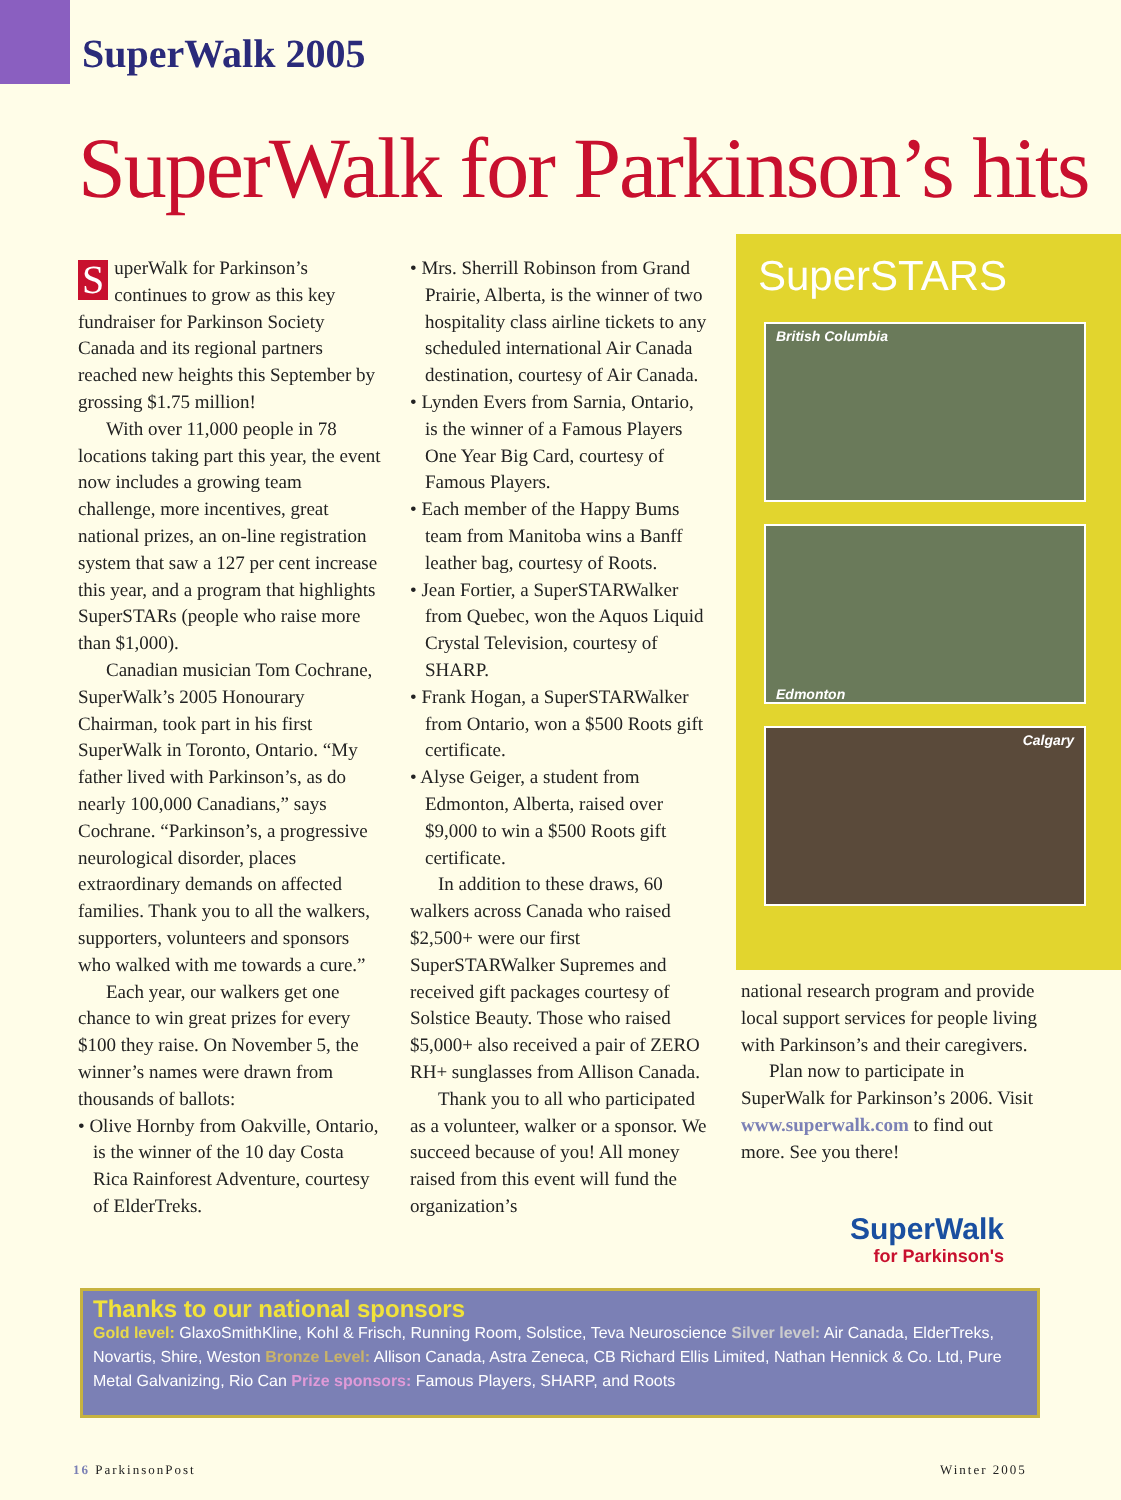SuperWalk 2005
SuperWalk for Parkinson’s hits
SuperWalk for Parkinson’s continues to grow as this key fundraiser for Parkinson Society Canada and its regional partners reached new heights this September by grossing $1.75 million!
With over 11,000 people in 78 locations taking part this year, the event now includes a growing team challenge, more incentives, great national prizes, an on-line registration system that saw a 127 per cent increase this year, and a program that highlights SuperSTARs (people who raise more than $1,000).
Canadian musician Tom Cochrane, SuperWalk’s 2005 Honourary Chairman, took part in his first SuperWalk in Toronto, Ontario. “My father lived with Parkinson’s, as do nearly 100,000 Canadians,” says Cochrane. “Parkinson’s, a progressive neurological disorder, places extraordinary demands on affected families. Thank you to all the walkers, supporters, volunteers and sponsors who walked with me towards a cure.”
Each year, our walkers get one chance to win great prizes for every $100 they raise. On November 5, the winner’s names were drawn from thousands of ballots:
• Olive Hornby from Oakville, Ontario, is the winner of the 10 day Costa Rica Rainforest Adventure, courtesy of ElderTreks.
• Mrs. Sherrill Robinson from Grand Prairie, Alberta, is the winner of two hospitality class airline tickets to any scheduled international Air Canada destination, courtesy of Air Canada.
• Lynden Evers from Sarnia, Ontario, is the winner of a Famous Players One Year Big Card, courtesy of Famous Players.
• Each member of the Happy Bums team from Manitoba wins a Banff leather bag, courtesy of Roots.
• Jean Fortier, a SuperSTARWalker from Quebec, won the Aquos Liquid Crystal Television, courtesy of SHARP.
• Frank Hogan, a SuperSTARWalker from Ontario, won a $500 Roots gift certificate.
• Alyse Geiger, a student from Edmonton, Alberta, raised over $9,000 to win a $500 Roots gift certificate.
In addition to these draws, 60 walkers across Canada who raised $2,500+ were our first SuperSTARWalker Supremes and received gift packages courtesy of Solstice Beauty. Those who raised $5,000+ also received a pair of ZERO RH+ sunglasses from Allison Canada.
Thank you to all who participated as a volunteer, walker or a sponsor. We succeed because of you! All money raised from this event will fund the organization’s
SuperSTARS
British Columbia
Edmonton
Calgary
national research program and provide local support services for people living with Parkinson’s and their caregivers.
Plan now to participate in SuperWalk for Parkinson’s 2006. Visit www.superwalk.com to find out more. See you there!
SuperWalk
for Parkinson's
Thanks to our national sponsors
Gold level: GlaxoSmithKline, Kohl & Frisch, Running Room, Solstice, Teva Neuroscience Silver level: Air Canada, ElderTreks, Novartis, Shire, Weston Bronze Level: Allison Canada, Astra Zeneca, CB Richard Ellis Limited, Nathan Hennick & Co. Ltd, Pure Metal Galvanizing, Rio Can Prize sponsors: Famous Players, SHARP, and Roots
16 ParkinsonPost Winter 2005